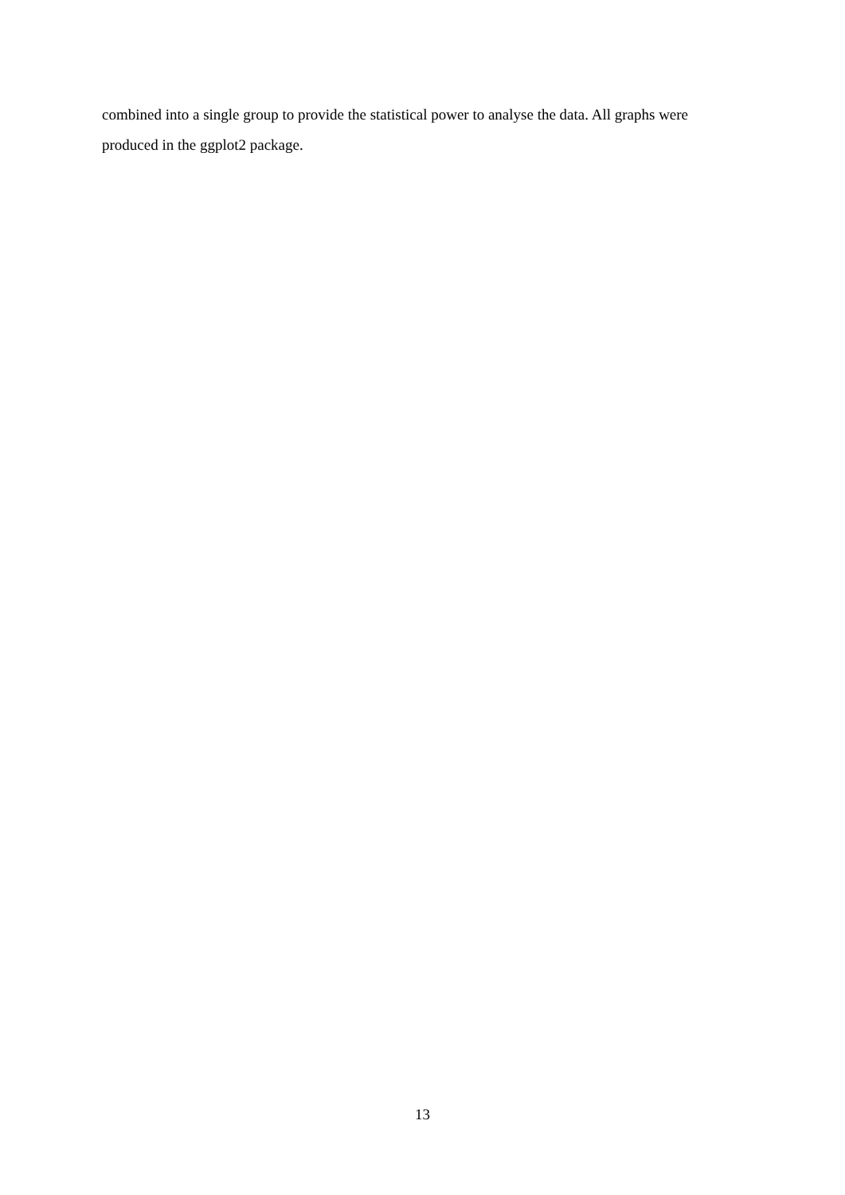combined into a single group to provide the statistical power to analyse the data. All graphs were produced in the ggplot2 package.
13